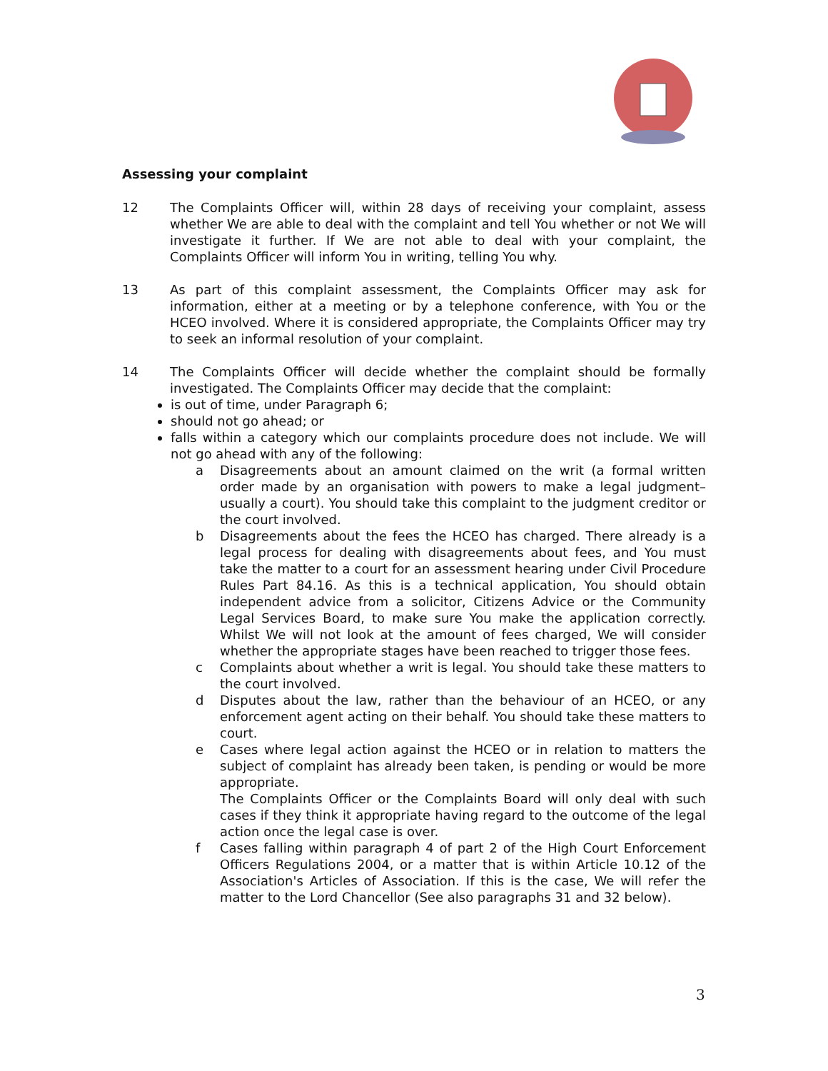Assessing your complaint
12 The Complaints Officer will, within 28 days of receiving your complaint, assess whether We are able to deal with the complaint and tell You whether or not We will investigate it further. If We are not able to deal with your complaint, the Complaints Officer will inform You in writing, telling You why.
13 As part of this complaint assessment, the Complaints Officer may ask for information, either at a meeting or by a telephone conference, with You or the HCEO involved. Where it is considered appropriate, the Complaints Officer may try to seek an informal resolution of your complaint.
14 The Complaints Officer will decide whether the complaint should be formally investigated. The Complaints Officer may decide that the complaint:
is out of time, under Paragraph 6;
should not go ahead; or
falls within a category which our complaints procedure does not include. We will not go ahead with any of the following:
a Disagreements about an amount claimed on the writ (a formal written order made by an organisation with powers to make a legal judgment–usually a court). You should take this complaint to the judgment creditor or the court involved.
b Disagreements about the fees the HCEO has charged. There already is a legal process for dealing with disagreements about fees, and You must take the matter to a court for an assessment hearing under Civil Procedure Rules Part 84.16. As this is a technical application, You should obtain independent advice from a solicitor, Citizens Advice or the Community Legal Services Board, to make sure You make the application correctly. Whilst We will not look at the amount of fees charged, We will consider whether the appropriate stages have been reached to trigger those fees.
c Complaints about whether a writ is legal. You should take these matters to the court involved.
d Disputes about the law, rather than the behaviour of an HCEO, or any enforcement agent acting on their behalf. You should take these matters to court.
e Cases where legal action against the HCEO or in relation to matters the subject of complaint has already been taken, is pending or would be more appropriate.
The Complaints Officer or the Complaints Board will only deal with such cases if they think it appropriate having regard to the outcome of the legal action once the legal case is over.
f Cases falling within paragraph 4 of part 2 of the High Court Enforcement Officers Regulations 2004, or a matter that is within Article 10.12 of the Association's Articles of Association. If this is the case, We will refer the matter to the Lord Chancellor (See also paragraphs 31 and 32 below).
3